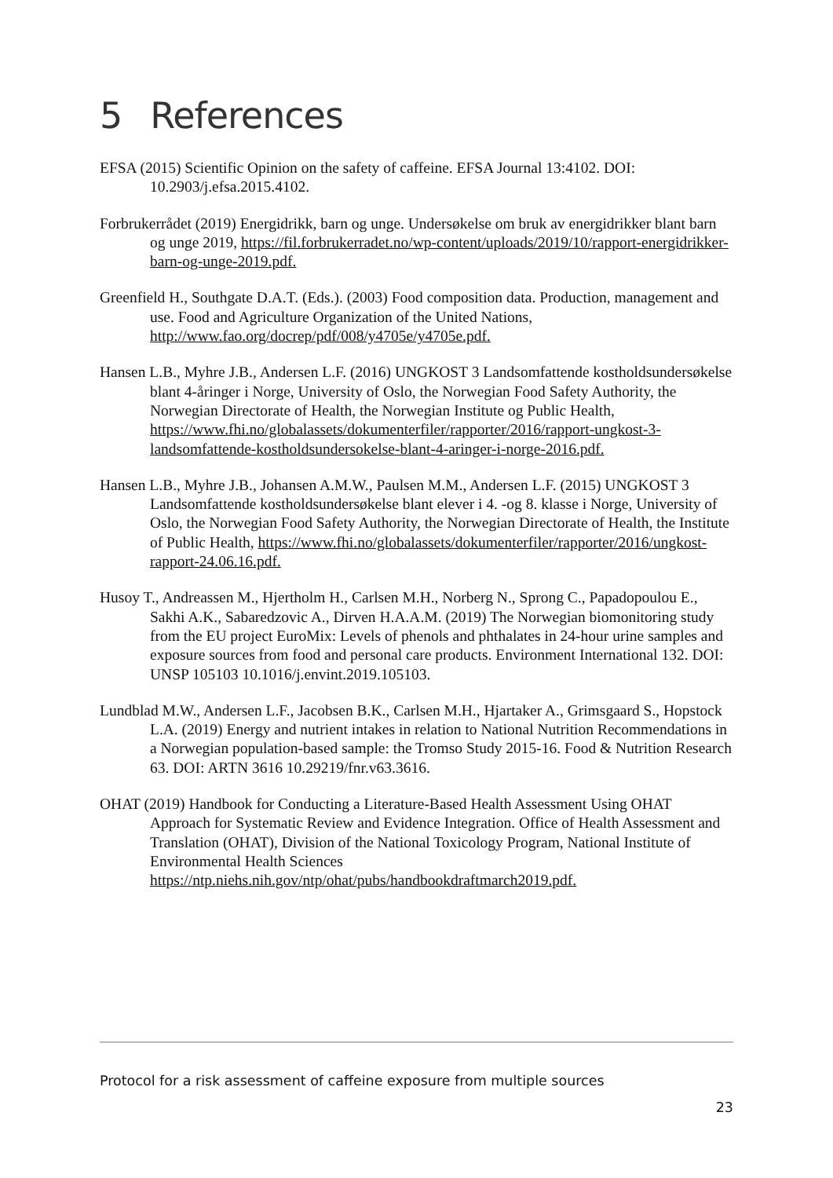5 References
EFSA (2015) Scientific Opinion on the safety of caffeine. EFSA Journal 13:4102. DOI: 10.2903/j.efsa.2015.4102.
Forbrukerrådet (2019) Energidrikk, barn og unge. Undersøkelse om bruk av energidrikker blant barn og unge 2019, https://fil.forbrukerradet.no/wp-content/uploads/2019/10/rapport-energidrikker-barn-og-unge-2019.pdf.
Greenfield H., Southgate D.A.T. (Eds.). (2003) Food composition data. Production, management and use. Food and Agriculture Organization of the United Nations, http://www.fao.org/docrep/pdf/008/y4705e/y4705e.pdf.
Hansen L.B., Myhre J.B., Andersen L.F. (2016) UNGKOST 3 Landsomfattende kostholdsundersøkelse blant 4-åringer i Norge, University of Oslo, the Norwegian Food Safety Authority, the Norwegian Directorate of Health, the Norwegian Institute og Public Health, https://www.fhi.no/globalassets/dokumenterfiler/rapporter/2016/rapport-ungkost-3-landsomfattende-kostholdsundersokelse-blant-4-aringer-i-norge-2016.pdf.
Hansen L.B., Myhre J.B., Johansen A.M.W., Paulsen M.M., Andersen L.F. (2015) UNGKOST 3 Landsomfattende kostholdsundersøkelse blant elever i 4. -og 8. klasse i Norge, University of Oslo, the Norwegian Food Safety Authority, the Norwegian Directorate of Health, the Institute of Public Health, https://www.fhi.no/globalassets/dokumenterfiler/rapporter/2016/ungkost-rapport-24.06.16.pdf.
Husoy T., Andreassen M., Hjertholm H., Carlsen M.H., Norberg N., Sprong C., Papadopoulou E., Sakhi A.K., Sabaredzovic A., Dirven H.A.A.M. (2019) The Norwegian biomonitoring study from the EU project EuroMix: Levels of phenols and phthalates in 24-hour urine samples and exposure sources from food and personal care products. Environment International 132. DOI: UNSP 105103 10.1016/j.envint.2019.105103.
Lundblad M.W., Andersen L.F., Jacobsen B.K., Carlsen M.H., Hjartaker A., Grimsgaard S., Hopstock L.A. (2019) Energy and nutrient intakes in relation to National Nutrition Recommendations in a Norwegian population-based sample: the Tromso Study 2015-16. Food & Nutrition Research 63. DOI: ARTN 3616 10.29219/fnr.v63.3616.
OHAT (2019) Handbook for Conducting a Literature-Based Health Assessment Using OHAT Approach for Systematic Review and Evidence Integration. Office of Health Assessment and Translation (OHAT), Division of the National Toxicology Program, National Institute of Environmental Health Sciences https://ntp.niehs.nih.gov/ntp/ohat/pubs/handbookdraftmarch2019.pdf.
Protocol for a risk assessment of caffeine exposure from multiple sources
23